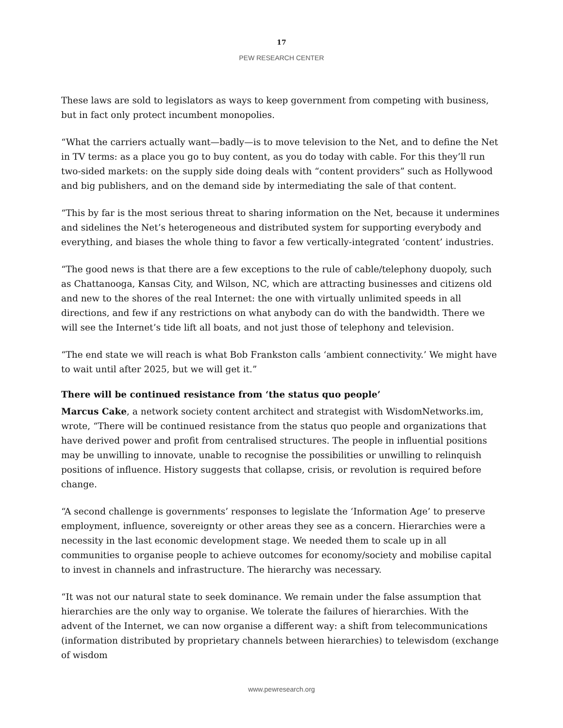17
PEW RESEARCH CENTER
These laws are sold to legislators as ways to keep government from competing with business, but in fact only protect incumbent monopolies.
“What the carriers actually want—badly—is to move television to the Net, and to define the Net in TV terms: as a place you go to buy content, as you do today with cable. For this they’ll run two-sided markets: on the supply side doing deals with “content providers” such as Hollywood and big publishers, and on the demand side by intermediating the sale of that content.
“This by far is the most serious threat to sharing information on the Net, because it undermines and sidelines the Net’s heterogeneous and distributed system for supporting everybody and everything, and biases the whole thing to favor a few vertically-integrated ‘content’ industries.
“The good news is that there are a few exceptions to the rule of cable/telephony duopoly, such as Chattanooga, Kansas City, and Wilson, NC, which are attracting businesses and citizens old and new to the shores of the real Internet: the one with virtually unlimited speeds in all directions, and few if any restrictions on what anybody can do with the bandwidth. There we will see the Internet’s tide lift all boats, and not just those of telephony and television.
“The end state we will reach is what Bob Frankston calls ‘ambient connectivity.’ We might have to wait until after 2025, but we will get it.”
There will be continued resistance from ‘the status quo people’
Marcus Cake, a network society content architect and strategist with WisdomNetworks.im, wrote, “There will be continued resistance from the status quo people and organizations that have derived power and profit from centralised structures. The people in influential positions may be unwilling to innovate, unable to recognise the possibilities or unwilling to relinquish positions of influence. History suggests that collapse, crisis, or revolution is required before change.
“A second challenge is governments’ responses to legislate the ‘Information Age’ to preserve employment, influence, sovereignty or other areas they see as a concern. Hierarchies were a necessity in the last economic development stage. We needed them to scale up in all communities to organise people to achieve outcomes for economy/society and mobilise capital to invest in channels and infrastructure. The hierarchy was necessary.
“It was not our natural state to seek dominance. We remain under the false assumption that hierarchies are the only way to organise. We tolerate the failures of hierarchies. With the advent of the Internet, we can now organise a different way: a shift from telecommunications (information distributed by proprietary channels between hierarchies) to telewisdom (exchange of wisdom
www.pewresearch.org